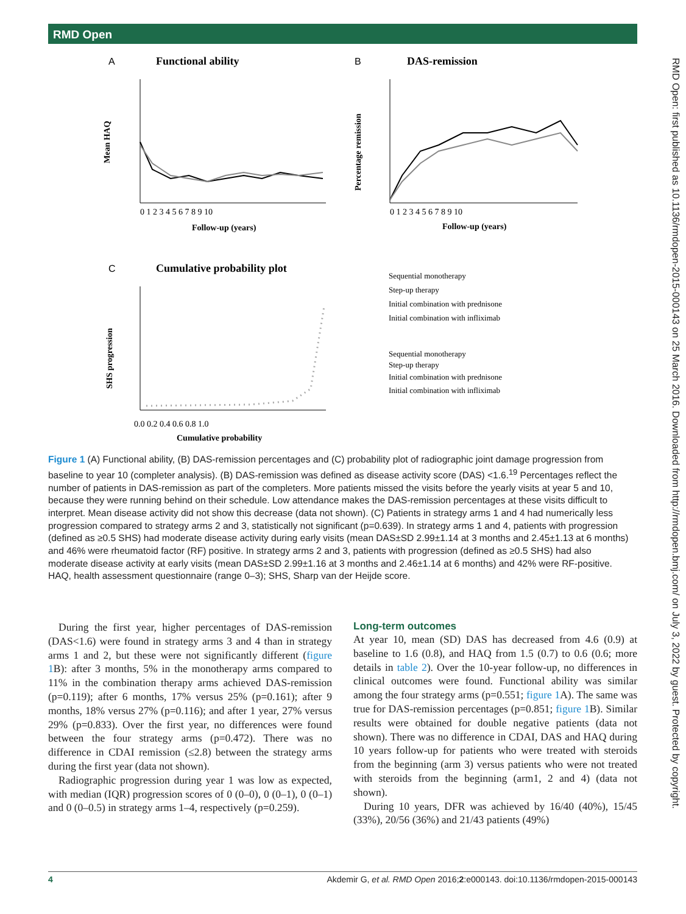RMD Open
RMD Open: first published as 10.1136/rmdopen-2015-000143 on 25 March 2016. Downloaded from http://rmdopen.bmj.com/ on July 3, 2022 by guest. Protected by copyright.
A
Functional ability
Mean HAQ
0 1 2 3 4 5 6 7 8 9 10
Follow-up (years)
B
DAS-remission
Percentage remission
0 1 2 3 4 5 6 7 8 9 10
Follow-up (years)
C
Cumulative probability plot
SHS progression
0.0 0.2 0.4 0.6 0.8 1.0
Cumulative probability
Sequential monotherapy
Step-up therapy
Initial combination with prednisone
Initial combination with infliximab
Sequential monotherapy
Step-up therapy
Initial combination with prednisone
Initial combination with infliximab
Figure 1 (A) Functional ability, (B) DAS-remission percentages and (C) probability plot of radiographic joint damage progression from baseline to year 10 (completer analysis). (B) DAS-remission was defined as disease activity score (DAS) <1.6.<sup>19</sup> Percentages reflect the number of patients in DAS-remission as part of the completers. More patients missed the visits before the yearly visits at year 5 and 10, because they were running behind on their schedule. Low attendance makes the DAS-remission percentages at these visits difficult to interpret. Mean disease activity did not show this decrease (data not shown). (C) Patients in strategy arms 1 and 4 had numerically less progression compared to strategy arms 2 and 3, statistically not significant (p=0.639). In strategy arms 1 and 4, patients with progression (defined as ≥0.5 SHS) had moderate disease activity during early visits (mean DAS±SD 2.99±1.14 at 3 months and 2.45±1.13 at 6 months) and 46% were rheumatoid factor (RF) positive. In strategy arms 2 and 3, patients with progression (defined as ≥0.5 SHS) had also moderate disease activity at early visits (mean DAS±SD 2.99±1.16 at 3 months and 2.46±1.14 at 6 months) and 42% were RF-positive. HAQ, health assessment questionnaire (range 0–3); SHS, Sharp van der Heijde score.
During the first year, higher percentages of DAS-remission (DAS<1.6) were found in strategy arms 3 and 4 than in strategy arms 1 and 2, but these were not significantly different (figure 1 B): after 3 months, 5% in the monotherapy arms compared to 11% in the combination therapy arms achieved DAS-remission (p=0.119); after 6 months, 17% versus 25% (p=0.161); after 9 months, 18% versus 27% (p=0.116); and after 1 year, 27% versus 29% (p=0.833). Over the first year, no differences were found between the four strategy arms (p=0.472). There was no difference in CDAI remission (≤2.8) between the strategy arms during the first year (data not shown).
Radiographic progression during year 1 was low as expected, with median (IQR) progression scores of 0 (0–0), 0 (0–1), 0 (0–1) and 0 (0–0.5) in strategy arms 1–4, respectively (p=0.259).
Long-term outcomes
At year 10, mean (SD) DAS has decreased from 4.6 (0.9) at baseline to 1.6 (0.8), and HAQ from 1.5 (0.7) to 0.6 (0.6; more details in table 2). Over the 10-year follow-up, no differences in clinical outcomes were found. Functional ability was similar among the four strategy arms (p=0.551; figure 1 A). The same was true for DAS-remission percentages (p=0.851; figure 1 B). Similar results were obtained for double negative patients (data not shown). There was no difference in CDAI, DAS and HAQ during 10 years follow-up for patients who were treated with steroids from the beginning (arm 3) versus patients who were not treated with steroids from the beginning (arm1, 2 and 4) (data not shown).
During 10 years, DFR was achieved by 16/40 (40%), 15/45 (33%), 20/56 (36%) and 21/43 patients (49%)
4 Akdemir G, et al. RMD Open 2016;2:e000143. doi:10.1136/rmdopen-2015-000143